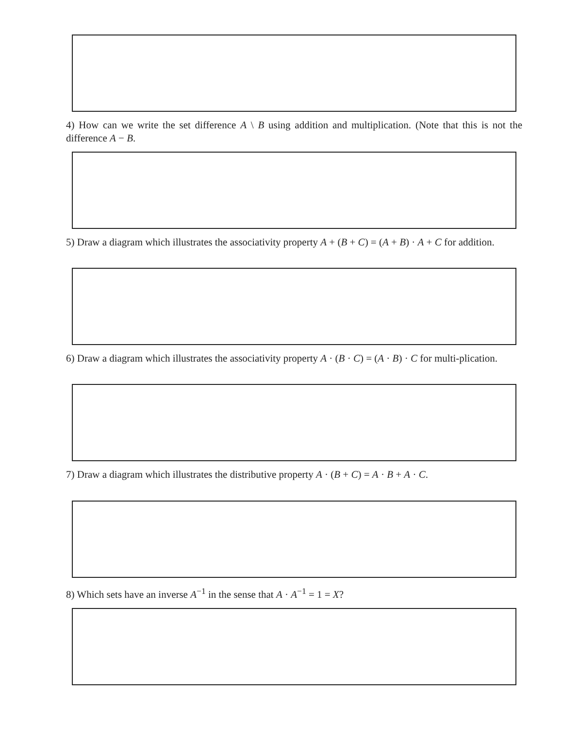4) How can we write the set difference A \ B using addition and multiplication. (Note that this is not the difference A − B.
5) Draw a diagram which illustrates the associativity property A + (B + C) = (A + B) · A + C for addition.
6) Draw a diagram which illustrates the associativity property A · (B · C) = (A · B) · C for multi-plication.
7) Draw a diagram which illustrates the distributive property A · (B + C) = A · B + A · C.
8) Which sets have an inverse A<sup>−1</sup> in the sense that A · A<sup>−1</sup> = 1 = X?